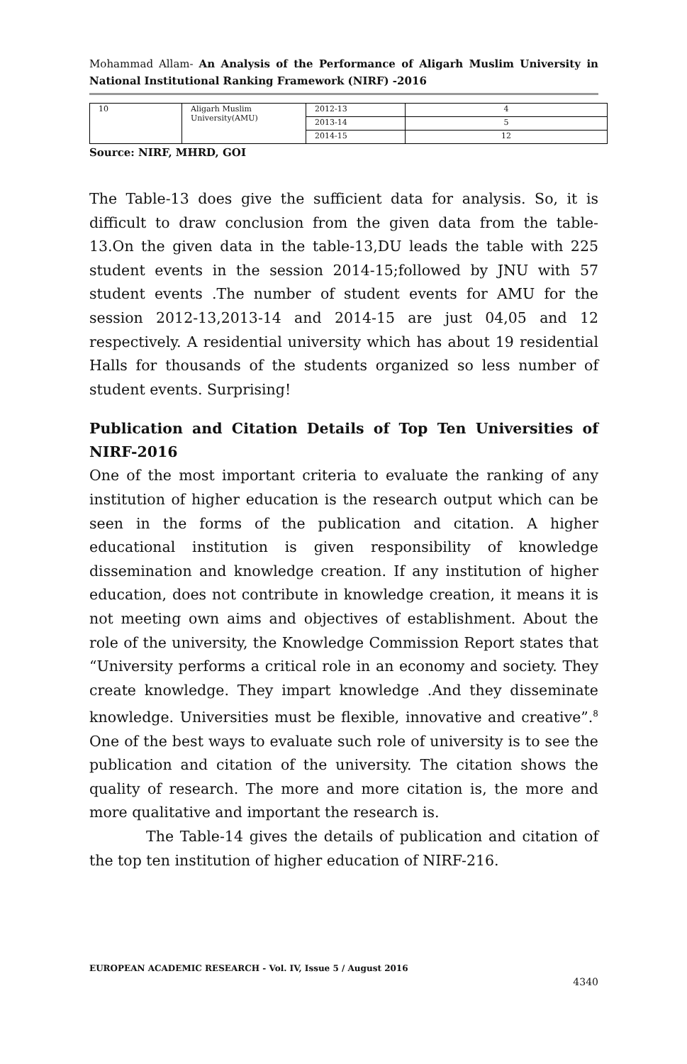Mohammad Allam- An Analysis of the Performance of Aligarh Muslim University in National Institutional Ranking Framework (NIRF) -2016
| 10 | Aligarh Muslim University(AMU) | 2012-13 | 4 |
| | | 2013-14 | 5 |
| | | 2014-15 | 12 |
Source: NIRF, MHRD, GOI
The Table-13 does give the sufficient data for analysis. So, it is difficult to draw conclusion from the given data from the table-13.On the given data in the table-13,DU leads the table with 225 student events in the session 2014-15;followed by JNU with 57 student events .The number of student events for AMU for the session 2012-13,2013-14 and 2014-15 are just 04,05 and 12 respectively. A residential university which has about 19 residential Halls for thousands of the students organized so less number of student events. Surprising!
Publication and Citation Details of Top Ten Universities of NIRF-2016
One of the most important criteria to evaluate the ranking of any institution of higher education is the research output which can be seen in the forms of the publication and citation. A higher educational institution is given responsibility of knowledge dissemination and knowledge creation. If any institution of higher education, does not contribute in knowledge creation, it means it is not meeting own aims and objectives of establishment. About the role of the university, the Knowledge Commission Report states that “University performs a critical role in an economy and society. They create knowledge. They impart knowledge .And they disseminate knowledge. Universities must be flexible, innovative and creative”.<sup>8</sup> One of the best ways to evaluate such role of university is to see the publication and citation of the university. The citation shows the quality of research. The more and more citation is, the more and more qualitative and important the research is.
The Table-14 gives the details of publication and citation of the top ten institution of higher education of NIRF-216.
EUROPEAN ACADEMIC RESEARCH - Vol. IV, Issue 5 / August 2016
4340